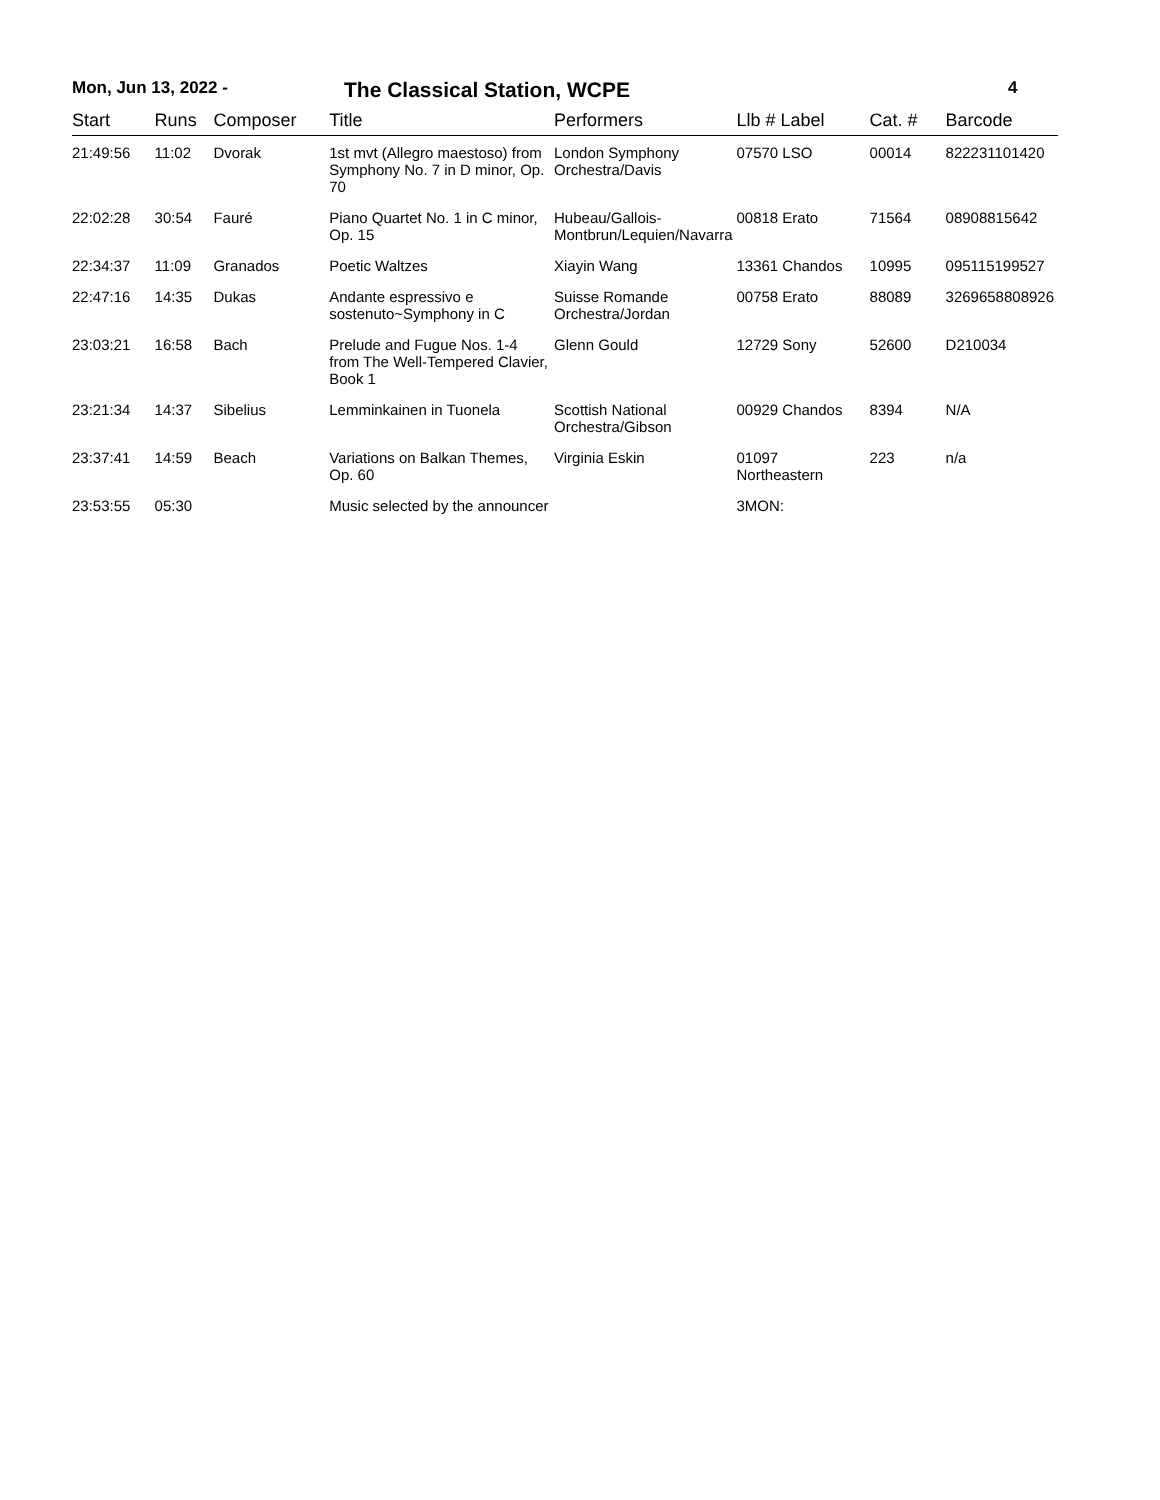Mon, Jun 13, 2022 - The Classical Station, WCPE 4
| Start | Runs | Composer | Title | Performers | Llb # Label | Cat. # | Barcode |
| --- | --- | --- | --- | --- | --- | --- | --- |
| 21:49:56 | 11:02 | Dvorak | 1st mvt (Allegro maestoso) from Symphony No. 7 in D minor, Op. 70 | London Symphony Orchestra/Davis | 07570 LSO | 00014 | 822231101420 |
| 22:02:28 | 30:54 | Fauré | Piano Quartet No. 1 in C minor, Op. 15 | Hubeau/Gallois-Montbrun/Lequien/Navarra | 00818 Erato | 71564 | 08908815642 |
| 22:34:37 | 11:09 | Granados | Poetic Waltzes | Xiayin Wang | 13361 Chandos | 10995 | 095115199527 |
| 22:47:16 | 14:35 | Dukas | Andante espressivo e sostenuto~Symphony in C | Suisse Romande Orchestra/Jordan | 00758 Erato | 88089 | 3269658808926 |
| 23:03:21 | 16:58 | Bach | Prelude and Fugue Nos. 1-4 from The Well-Tempered Clavier, Book 1 | Glenn Gould | 12729 Sony | 52600 | D210034 |
| 23:21:34 | 14:37 | Sibelius | Lemminkainen in Tuonela | Scottish National Orchestra/Gibson | 00929 Chandos | 8394 | N/A |
| 23:37:41 | 14:59 | Beach | Variations on Balkan Themes, Op. 60 | Virginia Eskin | 01097 Northeastern | 223 | n/a |
| 23:53:55 | 05:30 | | Music selected by the announcer | | 3MON: | | |